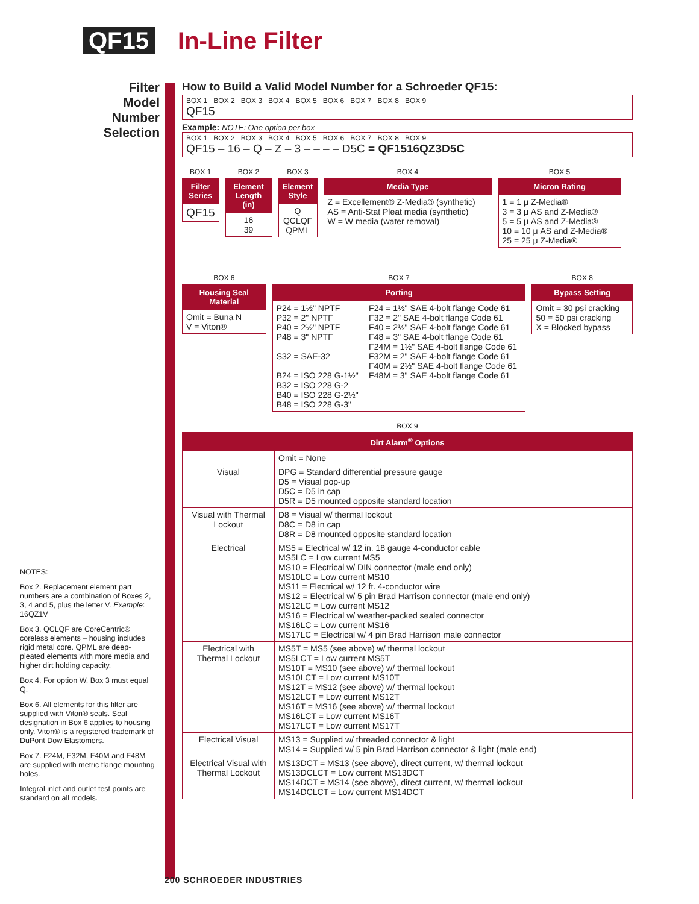QF15 In-Line Filter
Filter Model Number Selection
How to Build a Valid Model Number for a Schroeder QF15:
BOX 1 BOX 2 BOX 3 BOX 4 BOX 5 BOX 6 BOX 7 BOX 8 BOX 9
QF15
Example: NOTE: One option per box
BOX 1 BOX 2 BOX 3 BOX 4 BOX 5 BOX 6 BOX 7 BOX 8 BOX 9
QF15 – 16 – Q – Z – 3 – – – – D5C = QF1516QZ3D5C
| BOX 1 |
| Filter Series |
| QF15 |
| BOX 2 |
| Element Length (in) |
| 16 39 |
| BOX 3 |
| Element Style |
| Q QCLQF QPML |
| BOX 4 |
| Media Type |
| Z = Excellement® Z-Media® (synthetic) AS = Anti-Stat Pleat media (synthetic) W = W media (water removal) |
| BOX 5 |
| Micron Rating |
| 1 = 1 μ Z-Media® 3 = 3 μ AS and Z-Media® 5 = 5 μ AS and Z-Media® 10 = 10 μ AS and Z-Media® 25 = 25 μ Z-Media® |
| BOX 6 |
| Housing Seal Material |
| Omit = Buna N V = Viton® |
| BOX 7 | |
| Porting | |
| P24 = 1½" NPTF P32 = 2" NPTF P40 = 2½" NPTF P48 = 3" NPTF S32 = SAE-32 B24 = ISO 228 G-1½" B32 = ISO 228 G-2 B40 = ISO 228 G-2½" B48 = ISO 228 G-3" | F24 = 1½" SAE 4-bolt flange Code 61 F32 = 2" SAE 4-bolt flange Code 61 F40 = 2½" SAE 4-bolt flange Code 61 F48 = 3" SAE 4-bolt flange Code 61 F24M = 1½" SAE 4-bolt flange Code 61 F32M = 2" SAE 4-bolt flange Code 61 F40M = 2½" SAE 4-bolt flange Code 61 F48M = 3" SAE 4-bolt flange Code 61 |
| BOX 8 |
| Bypass Setting |
| Omit = 30 psi cracking 50 = 50 psi cracking X = Blocked bypass |
| BOX 9 | |
| Dirt Alarm<sup>®</sup> Options | |
| | Omit = None |
| Visual | DPG = Standard differential pressure gauge D5 = Visual pop-up D5C = D5 in cap D5R = D5 mounted opposite standard location |
| Visual with Thermal Lockout | D8 = Visual w/ thermal lockout D8C = D8 in cap D8R = D8 mounted opposite standard location |
| Electrical | MS5 = Electrical w/ 12 in. 18 gauge 4-conductor cable MS5LC = Low current MS5 MS10 = Electrical w/ DIN connector (male end only) MS10LC = Low current MS10 MS11 = Electrical w/ 12 ft. 4-conductor wire MS12 = Electrical w/ 5 pin Brad Harrison connector (male end only) MS12LC = Low current MS12 MS16 = Electrical w/ weather-packed sealed connector MS16LC = Low current MS16 MS17LC = Electrical w/ 4 pin Brad Harrison male connector |
| Electrical with Thermal Lockout | MS5T = MS5 (see above) w/ thermal lockout MS5LCT = Low current MS5T MS10T = MS10 (see above) w/ thermal lockout MS10LCT = Low current MS10T MS12T = MS12 (see above) w/ thermal lockout MS12LCT = Low current MS12T MS16T = MS16 (see above) w/ thermal lockout MS16LCT = Low current MS16T MS17LCT = Low current MS17T |
| Electrical Visual | MS13 = Supplied w/ threaded connector & light MS14 = Supplied w/ 5 pin Brad Harrison connector & light (male end) |
| Electrical Visual with Thermal Lockout | MS13DCT = MS13 (see above), direct current, w/ thermal lockout MS13DCLCT = Low current MS13DCT MS14DCT = MS14 (see above), direct current, w/ thermal lockout MS14DCLCT = Low current MS14DCT |
NOTES:
Box 2. Replacement element part numbers are a combination of Boxes 2, 3, 4 and 5, plus the letter V. Example: 16QZ1V
Box 3. QCLQF are CoreCentric® coreless elements – housing includes rigid metal core. QPML are deep-pleated elements with more media and higher dirt holding capacity.
Box 4. For option W, Box 3 must equal Q.
Box 6. All elements for this filter are supplied with Viton® seals. Seal designation in Box 6 applies to housing only. Viton® is a registered trademark of DuPont Dow Elastomers.
Box 7. F24M, F32M, F40M and F48M are supplied with metric flange mounting holes.
Integral inlet and outlet test points are standard on all models.
200 SCHROEDER INDUSTRIES